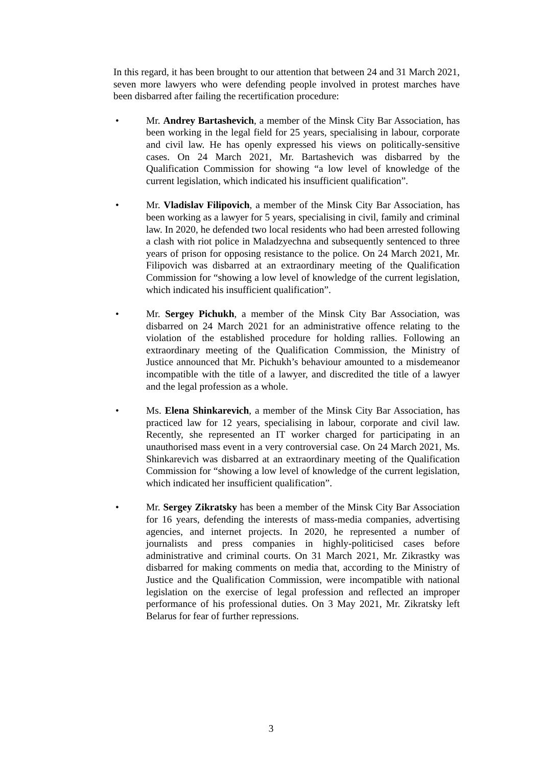In this regard, it has been brought to our attention that between 24 and 31 March 2021, seven more lawyers who were defending people involved in protest marches have been disbarred after failing the recertification procedure:
• Mr. Andrey Bartashevich, a member of the Minsk City Bar Association, has been working in the legal field for 25 years, specialising in labour, corporate and civil law. He has openly expressed his views on politically-sensitive cases. On 24 March 2021, Mr. Bartashevich was disbarred by the Qualification Commission for showing “a low level of knowledge of the current legislation, which indicated his insufficient qualification”.
• Mr. Vladislav Filipovich, a member of the Minsk City Bar Association, has been working as a lawyer for 5 years, specialising in civil, family and criminal law. In 2020, he defended two local residents who had been arrested following a clash with riot police in Maladzyechna and subsequently sentenced to three years of prison for opposing resistance to the police. On 24 March 2021, Mr. Filipovich was disbarred at an extraordinary meeting of the Qualification Commission for “showing a low level of knowledge of the current legislation, which indicated his insufficient qualification”.
• Mr. Sergey Pichukh, a member of the Minsk City Bar Association, was disbarred on 24 March 2021 for an administrative offence relating to the violation of the established procedure for holding rallies. Following an extraordinary meeting of the Qualification Commission, the Ministry of Justice announced that Mr. Pichukh’s behaviour amounted to a misdemeanor incompatible with the title of a lawyer, and discredited the title of a lawyer and the legal profession as a whole.
• Ms. Elena Shinkarevich, a member of the Minsk City Bar Association, has practiced law for 12 years, specialising in labour, corporate and civil law. Recently, she represented an IT worker charged for participating in an unauthorised mass event in a very controversial case. On 24 March 2021, Ms. Shinkarevich was disbarred at an extraordinary meeting of the Qualification Commission for “showing a low level of knowledge of the current legislation, which indicated her insufficient qualification”.
• Mr. Sergey Zikratsky has been a member of the Minsk City Bar Association for 16 years, defending the interests of mass-media companies, advertising agencies, and internet projects. In 2020, he represented a number of journalists and press companies in highly-politicised cases before administrative and criminal courts. On 31 March 2021, Mr. Zikrastky was disbarred for making comments on media that, according to the Ministry of Justice and the Qualification Commission, were incompatible with national legislation on the exercise of legal profession and reflected an improper performance of his professional duties. On 3 May 2021, Mr. Zikratsky left Belarus for fear of further repressions.
3